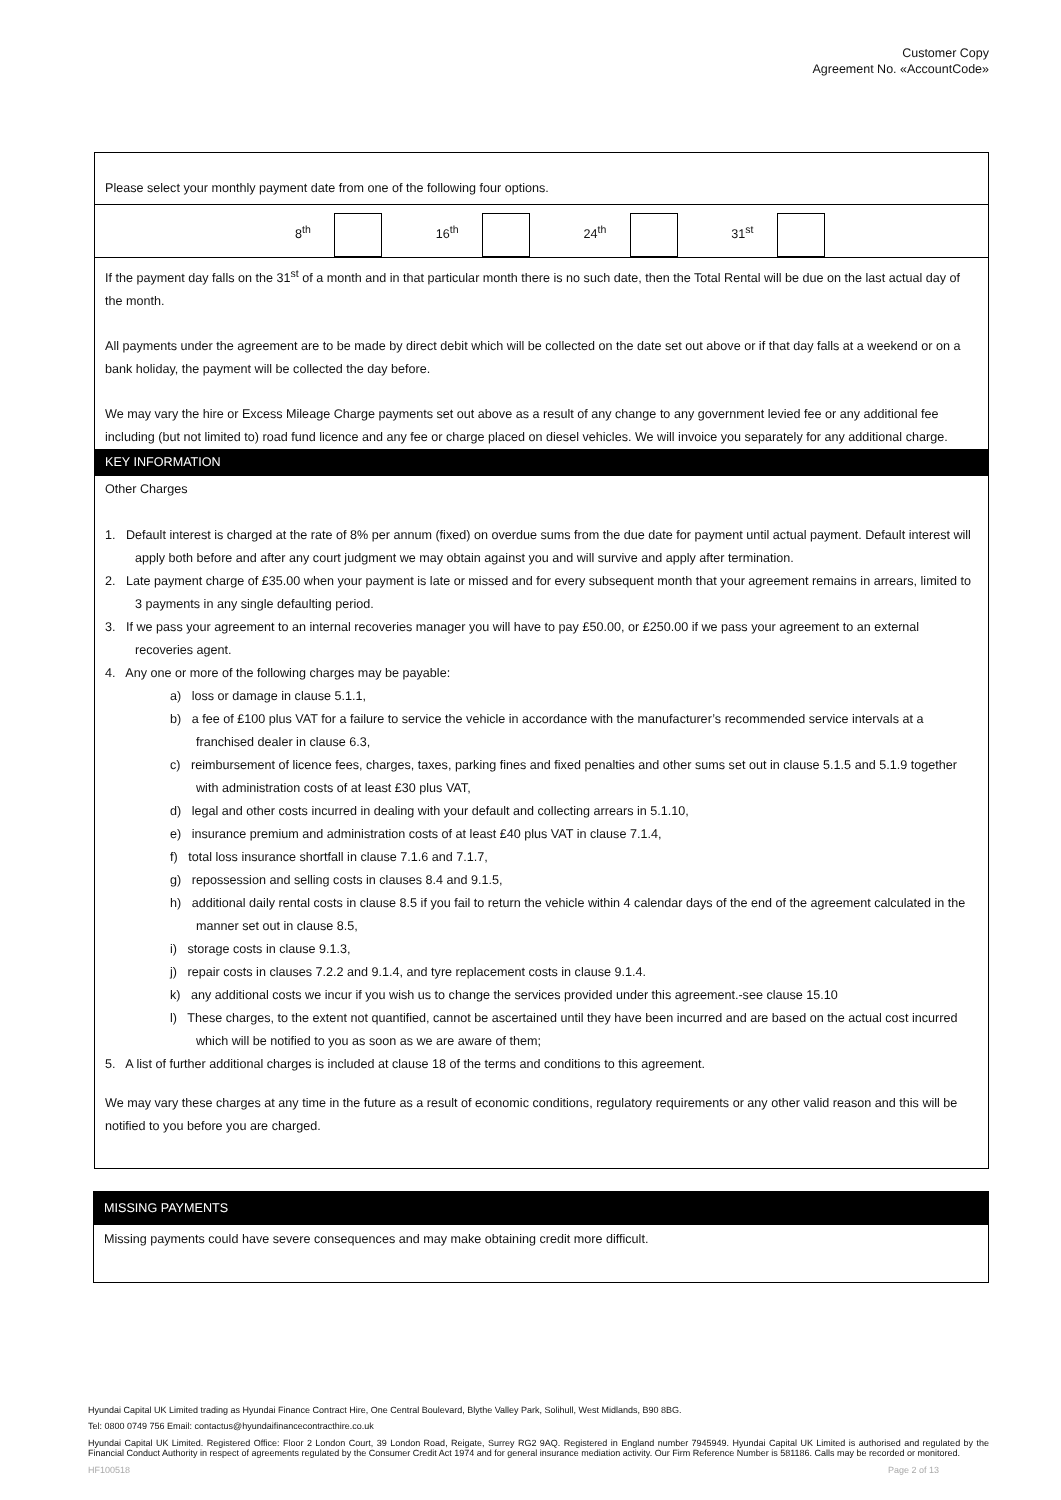Customer Copy
Agreement No. «AccountCode»
Please select your monthly payment date from one of the following four options.
8<sup>th</sup> 16<sup>th</sup> 24<sup>th</sup> 31<sup>st</sup>
If the payment day falls on the 31<sup>st</sup> of a month and in that particular month there is no such date, then the Total Rental will be due on the last actual day of the month.
All payments under the agreement are to be made by direct debit which will be collected on the date set out above or if that day falls at a weekend or on a bank holiday, the payment will be collected the day before.
We may vary the hire or Excess Mileage Charge payments set out above as a result of any change to any government levied fee or any additional fee including (but not limited to) road fund licence and any fee or charge placed on diesel vehicles. We will invoice you separately for any additional charge.
KEY INFORMATION
Other Charges
1. Default interest is charged at the rate of 8% per annum (fixed) on overdue sums from the due date for payment until actual payment. Default interest will apply both before and after any court judgment we may obtain against you and will survive and apply after termination.
2. Late payment charge of £35.00 when your payment is late or missed and for every subsequent month that your agreement remains in arrears, limited to 3 payments in any single defaulting period.
3. If we pass your agreement to an internal recoveries manager you will have to pay £50.00, or £250.00 if we pass your agreement to an external recoveries agent.
4. Any one or more of the following charges may be payable:
a) loss or damage in clause 5.1.1,
b) a fee of £100 plus VAT for a failure to service the vehicle in accordance with the manufacturer’s recommended service intervals at a franchised dealer in clause 6.3,
c) reimbursement of licence fees, charges, taxes, parking fines and fixed penalties and other sums set out in clause 5.1.5 and 5.1.9 together with administration costs of at least £30 plus VAT,
d) legal and other costs incurred in dealing with your default and collecting arrears in 5.1.10,
e) insurance premium and administration costs of at least £40 plus VAT in clause 7.1.4,
f) total loss insurance shortfall in clause 7.1.6 and 7.1.7,
g) repossession and selling costs in clauses 8.4 and 9.1.5,
h) additional daily rental costs in clause 8.5 if you fail to return the vehicle within 4 calendar days of the end of the agreement calculated in the manner set out in clause 8.5,
i) storage costs in clause 9.1.3,
j) repair costs in clauses 7.2.2 and 9.1.4, and tyre replacement costs in clause 9.1.4.
k) any additional costs we incur if you wish us to change the services provided under this agreement.-see clause 15.10
l) These charges, to the extent not quantified, cannot be ascertained until they have been incurred and are based on the actual cost incurred which will be notified to you as soon as we are aware of them;
5. A list of further additional charges is included at clause 18 of the terms and conditions to this agreement.
We may vary these charges at any time in the future as a result of economic conditions, regulatory requirements or any other valid reason and this will be notified to you before you are charged.
MISSING PAYMENTS
Missing payments could have severe consequences and may make obtaining credit more difficult.
Hyundai Capital UK Limited trading as Hyundai Finance Contract Hire, One Central Boulevard, Blythe Valley Park, Solihull, West Midlands, B90 8BG.
Tel: 0800 0749 756 Email: contactus@hyundaifinancecontracthire.co.uk
Hyundai Capital UK Limited. Registered Office: Floor 2 London Court, 39 London Road, Reigate, Surrey RG2 9AQ. Registered in England number 7945949. Hyundai Capital UK Limited is authorised and regulated by the Financial Conduct Authority in respect of agreements regulated by the Consumer Credit Act 1974 and for general insurance mediation activity. Our Firm Reference Number is 581186. Calls may be recorded or monitored.
HF100518 Page 2 of 13